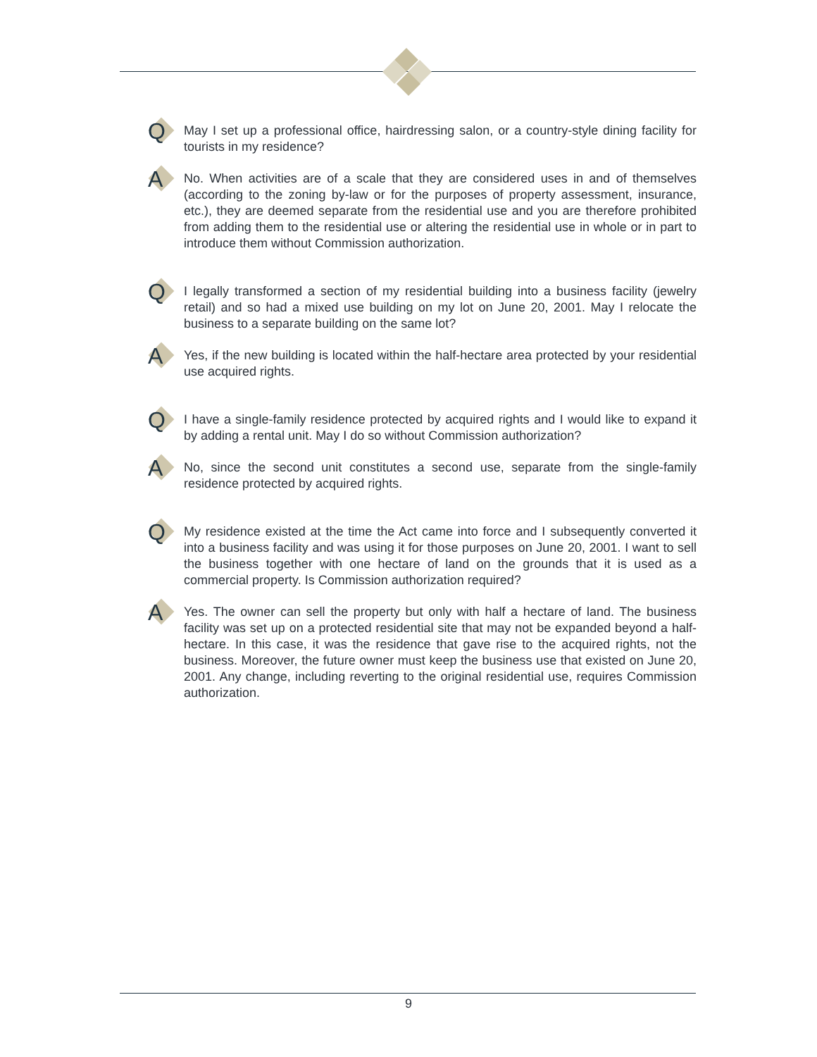Q
May I set up a professional office, hairdressing salon, or a country-style dining facility for tourists in my residence?
A
No. When activities are of a scale that they are considered uses in and of themselves (according to the zoning by-law or for the purposes of property assessment, insurance, etc.), they are deemed separate from the residential use and you are therefore prohibited from adding them to the residential use or altering the residential use in whole or in part to introduce them without Commission authorization.
Q
I legally transformed a section of my residential building into a business facility (jewelry retail) and so had a mixed use building on my lot on June 20, 2001. May I relocate the business to a separate building on the same lot?
A
Yes, if the new building is located within the half-hectare area protected by your residential use acquired rights.
Q
I have a single-family residence protected by acquired rights and I would like to expand it by adding a rental unit. May I do so without Commission authorization?
A
No, since the second unit constitutes a second use, separate from the single-family residence protected by acquired rights.
Q
My residence existed at the time the Act came into force and I subsequently converted it into a business facility and was using it for those purposes on June 20, 2001. I want to sell the business together with one hectare of land on the grounds that it is used as a commercial property. Is Commission authorization required?
A
Yes. The owner can sell the property but only with half a hectare of land. The business facility was set up on a protected residential site that may not be expanded beyond a half-hectare. In this case, it was the residence that gave rise to the acquired rights, not the business. Moreover, the future owner must keep the business use that existed on June 20, 2001. Any change, including reverting to the original residential use, requires Commission authorization.
9